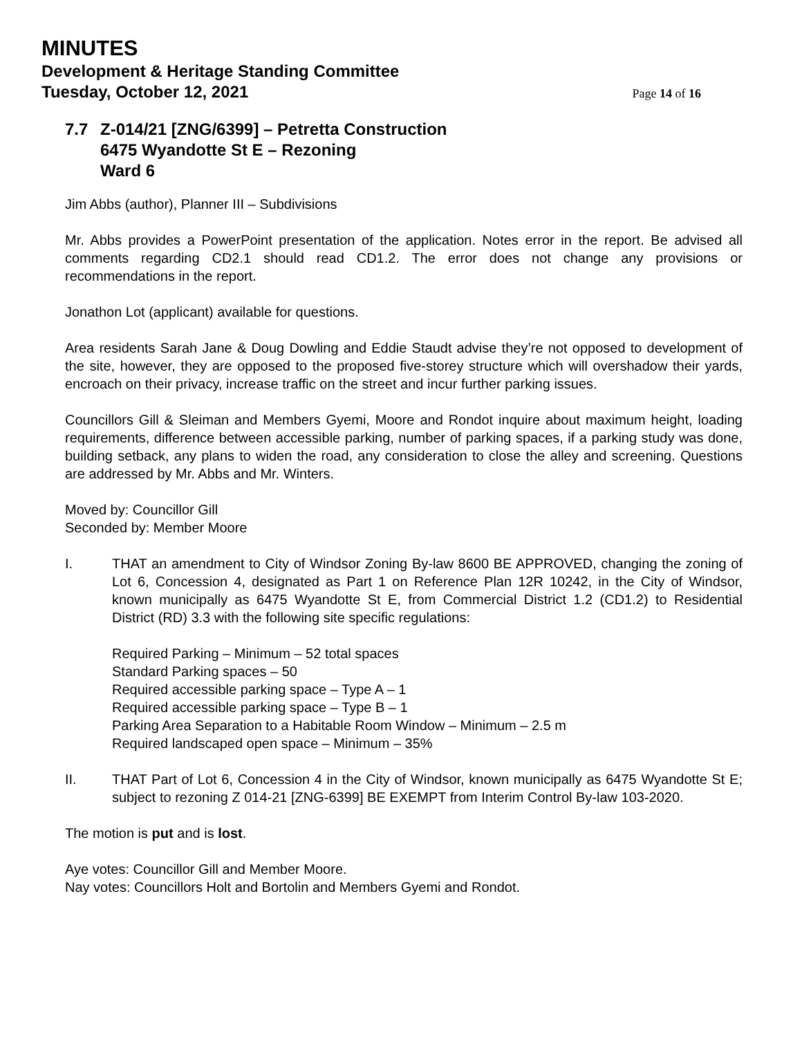MINUTES
Development & Heritage Standing Committee
Tuesday, October 12, 2021 Page 14 of 16
7.7 Z-014/21 [ZNG/6399] – Petretta Construction
6475 Wyandotte St E – Rezoning
Ward 6
Jim Abbs (author), Planner III – Subdivisions
Mr. Abbs provides a PowerPoint presentation of the application. Notes error in the report. Be advised all comments regarding CD2.1 should read CD1.2. The error does not change any provisions or recommendations in the report.
Jonathon Lot (applicant) available for questions.
Area residents Sarah Jane & Doug Dowling and Eddie Staudt advise they’re not opposed to development of the site, however, they are opposed to the proposed five-storey structure which will overshadow their yards, encroach on their privacy, increase traffic on the street and incur further parking issues.
Councillors Gill & Sleiman and Members Gyemi, Moore and Rondot inquire about maximum height, loading requirements, difference between accessible parking, number of parking spaces, if a parking study was done, building setback, any plans to widen the road, any consideration to close the alley and screening. Questions are addressed by Mr. Abbs and Mr. Winters.
Moved by: Councillor Gill
Seconded by: Member Moore
I. THAT an amendment to City of Windsor Zoning By-law 8600 BE APPROVED, changing the zoning of Lot 6, Concession 4, designated as Part 1 on Reference Plan 12R 10242, in the City of Windsor, known municipally as 6475 Wyandotte St E, from Commercial District 1.2 (CD1.2) to Residential District (RD) 3.3 with the following site specific regulations:
Required Parking – Minimum – 52 total spaces
Standard Parking spaces – 50
Required accessible parking space – Type A – 1
Required accessible parking space – Type B – 1
Parking Area Separation to a Habitable Room Window – Minimum – 2.5 m
Required landscaped open space – Minimum – 35%
II. THAT Part of Lot 6, Concession 4 in the City of Windsor, known municipally as 6475 Wyandotte St E; subject to rezoning Z 014-21 [ZNG-6399] BE EXEMPT from Interim Control By-law 103-2020.
The motion is put and is lost.
Aye votes: Councillor Gill and Member Moore.
Nay votes: Councillors Holt and Bortolin and Members Gyemi and Rondot.